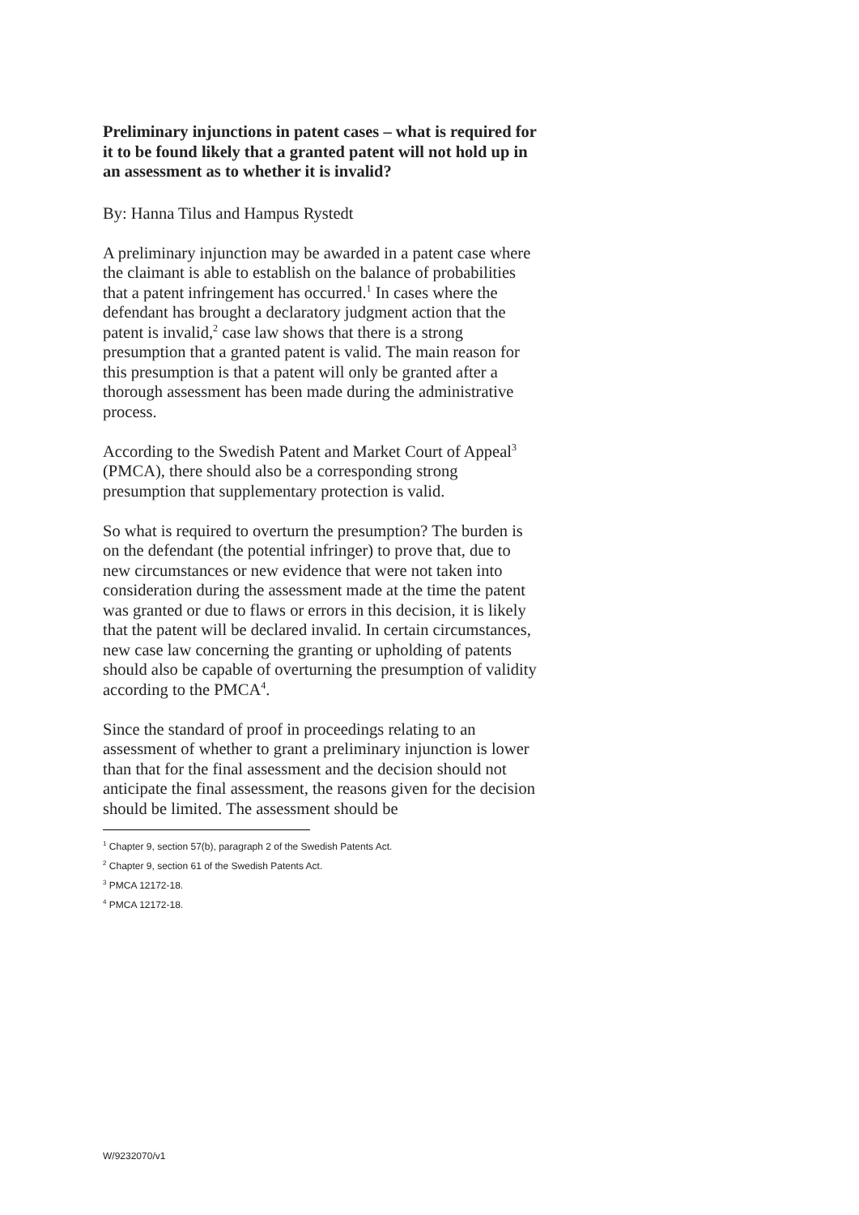Preliminary injunctions in patent cases – what is required for it to be found likely that a granted patent will not hold up in an assessment as to whether it is invalid?
By: Hanna Tilus and Hampus Rystedt
A preliminary injunction may be awarded in a patent case where the claimant is able to establish on the balance of probabilities that a patent infringement has occurred.<sup>1</sup> In cases where the defendant has brought a declaratory judgment action that the patent is invalid,<sup>2</sup> case law shows that there is a strong presumption that a granted patent is valid. The main reason for this presumption is that a patent will only be granted after a thorough assessment has been made during the administrative process.
According to the Swedish Patent and Market Court of Appeal<sup>3</sup> (PMCA), there should also be a corresponding strong presumption that supplementary protection is valid.
So what is required to overturn the presumption? The burden is on the defendant (the potential infringer) to prove that, due to new circumstances or new evidence that were not taken into consideration during the assessment made at the time the patent was granted or due to flaws or errors in this decision, it is likely that the patent will be declared invalid. In certain circumstances, new case law concerning the granting or upholding of patents should also be capable of overturning the presumption of validity according to the PMCA<sup>4</sup>.
Since the standard of proof in proceedings relating to an assessment of whether to grant a preliminary injunction is lower than that for the final assessment and the decision should not anticipate the final assessment, the reasons given for the decision should be limited. The assessment should be
<sup>1</sup> Chapter 9, section 57(b), paragraph 2 of the Swedish Patents Act.
<sup>2</sup> Chapter 9, section 61 of the Swedish Patents Act.
<sup>3</sup> PMCA 12172-18.
<sup>4</sup> PMCA 12172-18.
W/9232070/v1